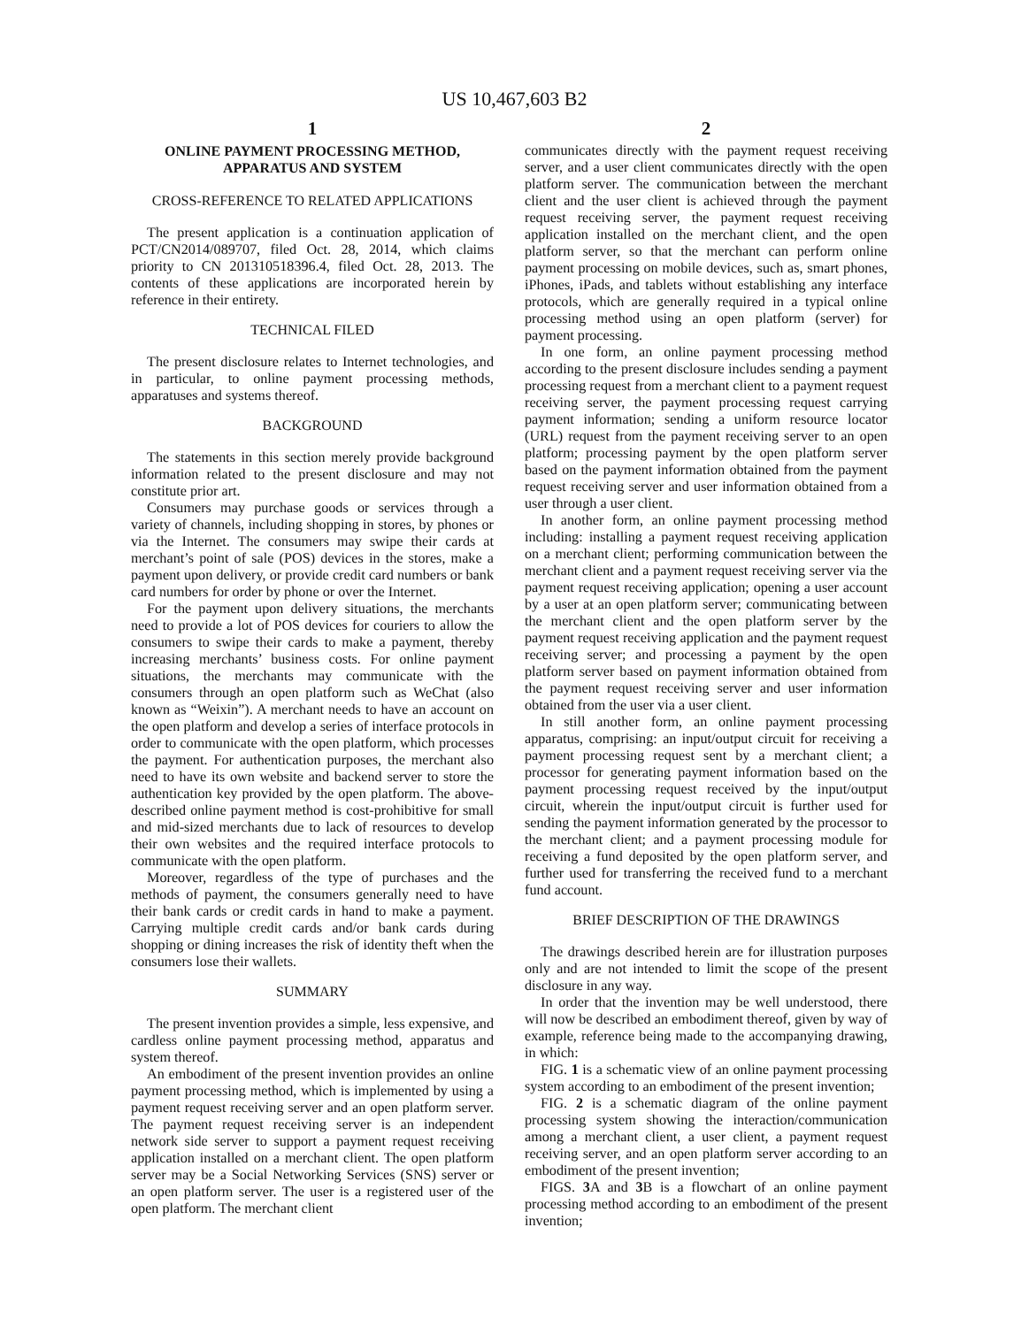US 10,467,603 B2
1
ONLINE PAYMENT PROCESSING METHOD, APPARATUS AND SYSTEM
CROSS-REFERENCE TO RELATED APPLICATIONS
The present application is a continuation application of PCT/CN2014/089707, filed Oct. 28, 2014, which claims priority to CN 201310518396.4, filed Oct. 28, 2013. The contents of these applications are incorporated herein by reference in their entirety.
TECHNICAL FILED
The present disclosure relates to Internet technologies, and in particular, to online payment processing methods, apparatuses and systems thereof.
BACKGROUND
The statements in this section merely provide background information related to the present disclosure and may not constitute prior art.
Consumers may purchase goods or services through a variety of channels, including shopping in stores, by phones or via the Internet. The consumers may swipe their cards at merchant’s point of sale (POS) devices in the stores, make a payment upon delivery, or provide credit card numbers or bank card numbers for order by phone or over the Internet.
For the payment upon delivery situations, the merchants need to provide a lot of POS devices for couriers to allow the consumers to swipe their cards to make a payment, thereby increasing merchants’ business costs. For online payment situations, the merchants may communicate with the consumers through an open platform such as WeChat (also known as “Weixin”). A merchant needs to have an account on the open platform and develop a series of interface protocols in order to communicate with the open platform, which processes the payment. For authentication purposes, the merchant also need to have its own website and backend server to store the authentication key provided by the open platform. The above-described online payment method is cost-prohibitive for small and mid-sized merchants due to lack of resources to develop their own websites and the required interface protocols to communicate with the open platform.
Moreover, regardless of the type of purchases and the methods of payment, the consumers generally need to have their bank cards or credit cards in hand to make a payment. Carrying multiple credit cards and/or bank cards during shopping or dining increases the risk of identity theft when the consumers lose their wallets.
SUMMARY
The present invention provides a simple, less expensive, and cardless online payment processing method, apparatus and system thereof.
An embodiment of the present invention provides an online payment processing method, which is implemented by using a payment request receiving server and an open platform server. The payment request receiving server is an independent network side server to support a payment request receiving application installed on a merchant client. The open platform server may be a Social Networking Services (SNS) server or an open platform server. The user is a registered user of the open platform. The merchant client
2
communicates directly with the payment request receiving server, and a user client communicates directly with the open platform server. The communication between the merchant client and the user client is achieved through the payment request receiving server, the payment request receiving application installed on the merchant client, and the open platform server, so that the merchant can perform online payment processing on mobile devices, such as, smart phones, iPhones, iPads, and tablets without establishing any interface protocols, which are generally required in a typical online processing method using an open platform (server) for payment processing.
In one form, an online payment processing method according to the present disclosure includes sending a payment processing request from a merchant client to a payment request receiving server, the payment processing request carrying payment information; sending a uniform resource locator (URL) request from the payment receiving server to an open platform; processing payment by the open platform server based on the payment information obtained from the payment request receiving server and user information obtained from a user through a user client.
In another form, an online payment processing method including: installing a payment request receiving application on a merchant client; performing communication between the merchant client and a payment request receiving server via the payment request receiving application; opening a user account by a user at an open platform server; communicating between the merchant client and the open platform server by the payment request receiving application and the payment request receiving server; and processing a payment by the open platform server based on payment information obtained from the payment request receiving server and user information obtained from the user via a user client.
In still another form, an online payment processing apparatus, comprising: an input/output circuit for receiving a payment processing request sent by a merchant client; a processor for generating payment information based on the payment processing request received by the input/output circuit, wherein the input/output circuit is further used for sending the payment information generated by the processor to the merchant client; and a payment processing module for receiving a fund deposited by the open platform server, and further used for transferring the received fund to a merchant fund account.
BRIEF DESCRIPTION OF THE DRAWINGS
The drawings described herein are for illustration purposes only and are not intended to limit the scope of the present disclosure in any way.
In order that the invention may be well understood, there will now be described an embodiment thereof, given by way of example, reference being made to the accompanying drawing, in which:
FIG. 1 is a schematic view of an online payment processing system according to an embodiment of the present invention;
FIG. 2 is a schematic diagram of the online payment processing system showing the interaction/communication among a merchant client, a user client, a payment request receiving server, and an open platform server according to an embodiment of the present invention;
FIGS. 3 A and 3 B is a flowchart of an online payment processing method according to an embodiment of the present invention;